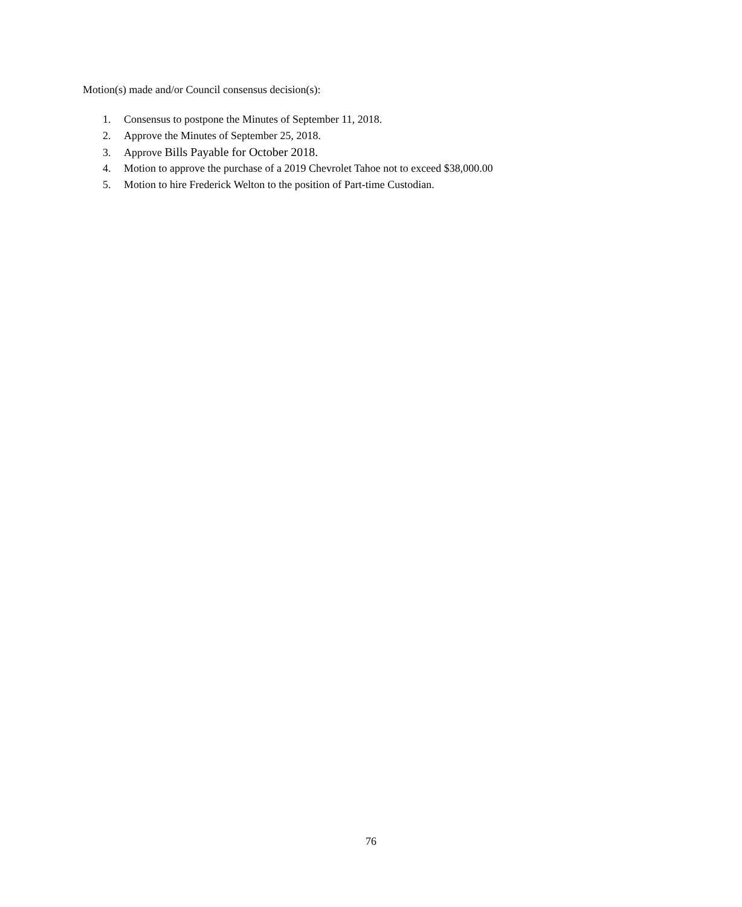Motion(s) made and/or Council consensus decision(s):
1. Consensus to postpone the Minutes of September 11, 2018.
2. Approve the Minutes of September 25, 2018.
3. Approve Bills Payable for October 2018.
4. Motion to approve the purchase of a 2019 Chevrolet Tahoe not to exceed $38,000.00
5. Motion to hire Frederick Welton to the position of Part-time Custodian.
76